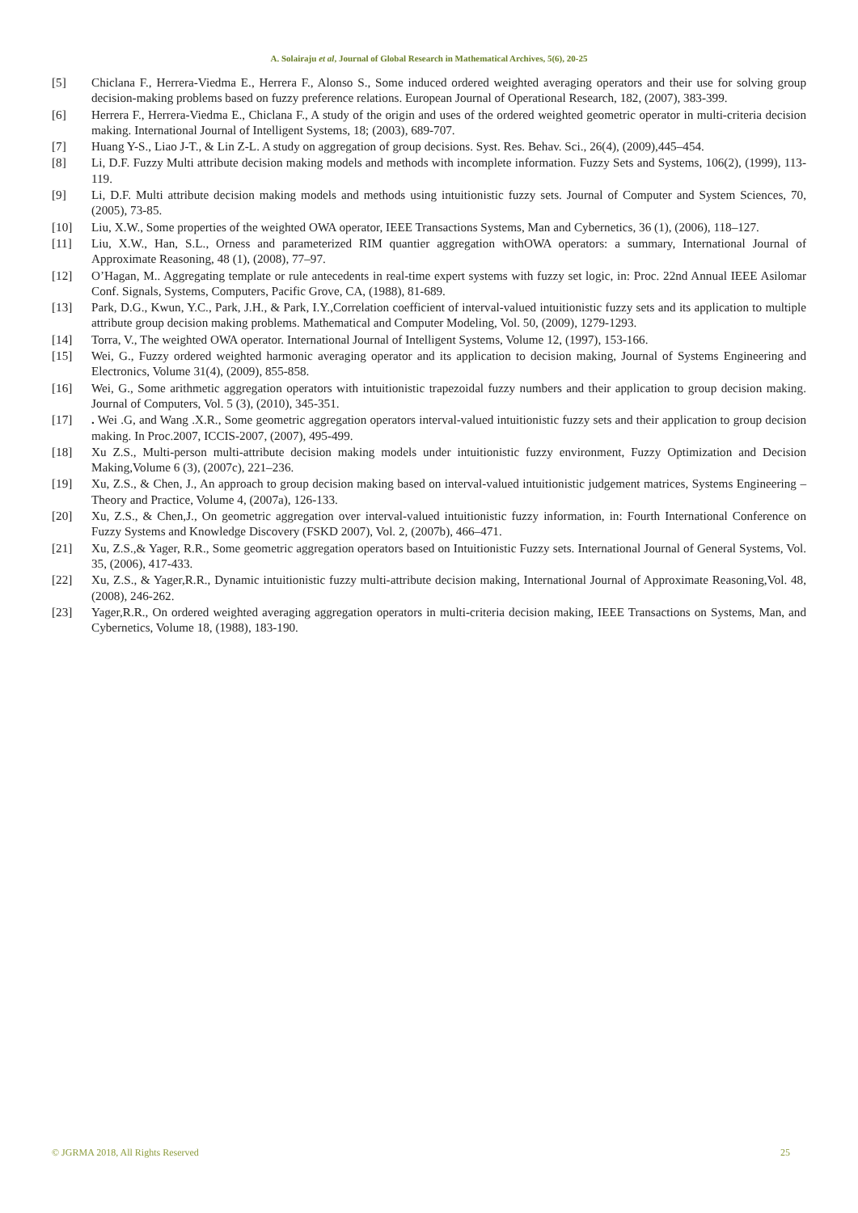A. Solairaju et al, Journal of Global Research in Mathematical Archives, 5(6), 20-25
[5] Chiclana F., Herrera-Viedma E., Herrera F., Alonso S., Some induced ordered weighted averaging operators and their use for solving group decision-making problems based on fuzzy preference relations. European Journal of Operational Research, 182, (2007), 383-399.
[6] Herrera F., Herrera-Viedma E., Chiclana F., A study of the origin and uses of the ordered weighted geometric operator in multi-criteria decision making. International Journal of Intelligent Systems, 18; (2003), 689-707.
[7] Huang Y-S., Liao J-T., & Lin Z-L. A study on aggregation of group decisions. Syst. Res. Behav. Sci., 26(4), (2009),445–454.
[8] Li, D.F. Fuzzy Multi attribute decision making models and methods with incomplete information. Fuzzy Sets and Systems, 106(2), (1999), 113-119.
[9] Li, D.F. Multi attribute decision making models and methods using intuitionistic fuzzy sets. Journal of Computer and System Sciences, 70, (2005), 73-85.
[10] Liu, X.W., Some properties of the weighted OWA operator, IEEE Transactions Systems, Man and Cybernetics, 36 (1), (2006), 118–127.
[11] Liu, X.W., Han, S.L., Orness and parameterized RIM quantier aggregation withOWA operators: a summary, International Journal of Approximate Reasoning, 48 (1), (2008), 77–97.
[12] O’Hagan, M.. Aggregating template or rule antecedents in real-time expert systems with fuzzy set logic, in: Proc. 22nd Annual IEEE Asilomar Conf. Signals, Systems, Computers, Pacific Grove, CA, (1988), 81-689.
[13] Park, D.G., Kwun, Y.C., Park, J.H., & Park, I.Y.,Correlation coefficient of interval-valued intuitionistic fuzzy sets and its application to multiple attribute group decision making problems. Mathematical and Computer Modeling, Vol. 50, (2009), 1279-1293.
[14] Torra, V., The weighted OWA operator. International Journal of Intelligent Systems, Volume 12, (1997), 153-166.
[15] Wei, G., Fuzzy ordered weighted harmonic averaging operator and its application to decision making, Journal of Systems Engineering and Electronics, Volume 31(4), (2009), 855-858.
[16] Wei, G., Some arithmetic aggregation operators with intuitionistic trapezoidal fuzzy numbers and their application to group decision making. Journal of Computers, Vol. 5 (3), (2010), 345-351.
[17]. Wei .G, and Wang .X.R., Some geometric aggregation operators interval-valued intuitionistic fuzzy sets and their application to group decision making. In Proc.2007, ICCIS-2007, (2007), 495-499.
[18] Xu Z.S., Multi-person multi-attribute decision making models under intuitionistic fuzzy environment, Fuzzy Optimization and Decision Making,Volume 6 (3), (2007c), 221–236.
[19] Xu, Z.S., & Chen, J., An approach to group decision making based on interval-valued intuitionistic judgement matrices, Systems Engineering – Theory and Practice, Volume 4, (2007a), 126-133.
[20] Xu, Z.S., & Chen,J., On geometric aggregation over interval-valued intuitionistic fuzzy information, in: Fourth International Conference on Fuzzy Systems and Knowledge Discovery (FSKD 2007), Vol. 2, (2007b), 466–471.
[21] Xu, Z.S.,& Yager, R.R., Some geometric aggregation operators based on Intuitionistic Fuzzy sets. International Journal of General Systems, Vol. 35, (2006), 417-433.
[22] Xu, Z.S., & Yager,R.R., Dynamic intuitionistic fuzzy multi-attribute decision making, International Journal of Approximate Reasoning,Vol. 48, (2008), 246-262.
[23] Yager,R.R., On ordered weighted averaging aggregation operators in multi-criteria decision making, IEEE Transactions on Systems, Man, and Cybernetics, Volume 18, (1988), 183-190.
© JGRMA 2018, All Rights Reserved 25